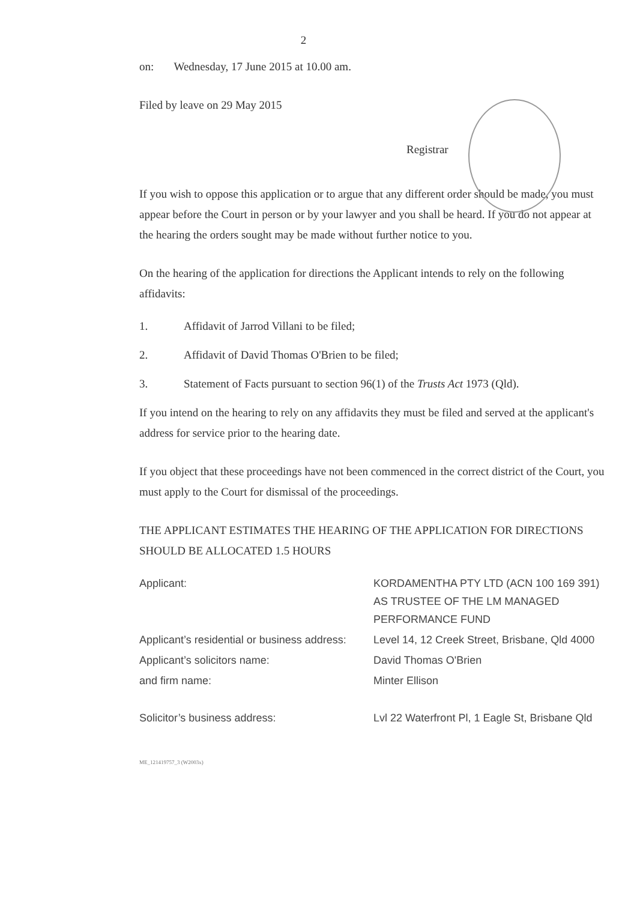2
on: Wednesday, 17 June 2015 at 10.00 am.
Filed by leave on 29 May 2015
Registrar
If you wish to oppose this application or to argue that any different order should be made, you must appear before the Court in person or by your lawyer and you shall be heard. If you do not appear at the hearing the orders sought may be made without further notice to you.
On the hearing of the application for directions the Applicant intends to rely on the following affidavits:
1. Affidavit of Jarrod Villani to be filed;
2. Affidavit of David Thomas O'Brien to be filed;
3. Statement of Facts pursuant to section 96(1) of the Trusts Act 1973 (Qld).
If you intend on the hearing to rely on any affidavits they must be filed and served at the applicant's address for service prior to the hearing date.
If you object that these proceedings have not been commenced in the correct district of the Court, you must apply to the Court for dismissal of the proceedings.
THE APPLICANT ESTIMATES THE HEARING OF THE APPLICATION FOR DIRECTIONS SHOULD BE ALLOCATED 1.5 HOURS
| Applicant: | KORDAMENTHA PTY LTD (ACN 100 169 391) AS TRUSTEE OF THE LM MANAGED PERFORMANCE FUND |
| Applicant’s residential or business address: | Level 14, 12 Creek Street, Brisbane, Qld 4000 |
| Applicant’s solicitors name: | David Thomas O'Brien |
| and firm name: | Minter Ellison |
| Solicitor’s business address: | Lvl 22 Waterfront Pl, 1 Eagle St, Brisbane Qld |
ME_121419757_3 (W2003x)